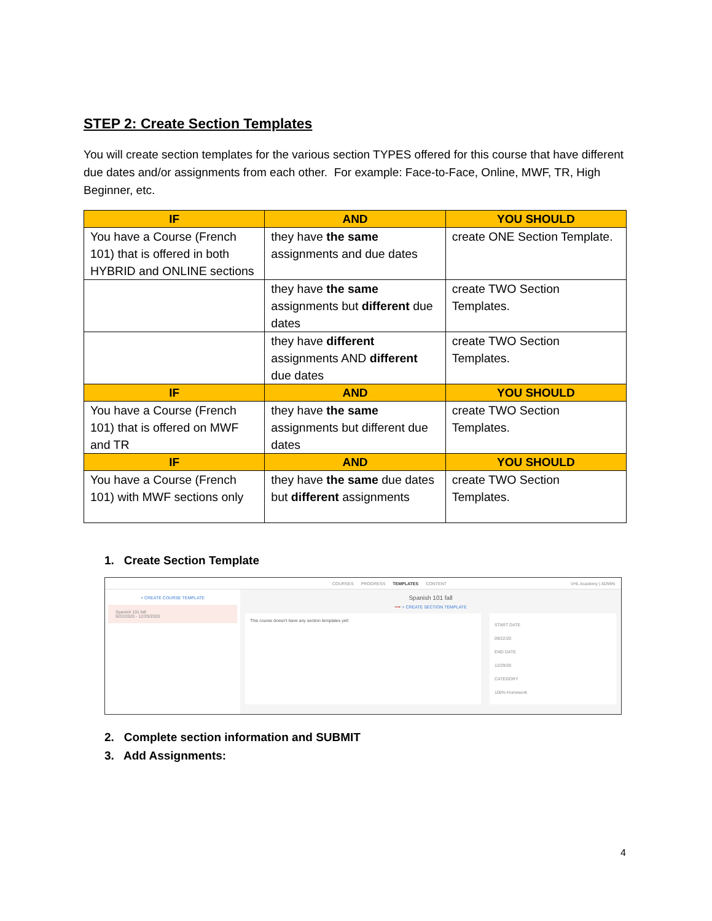STEP 2: Create Section Templates
You will create section templates for the various section TYPES offered for this course that have different due dates and/or assignments from each other. For example: Face-to-Face, Online, MWF, TR, High Beginner, etc.
| IF | AND | YOU SHOULD |
| --- | --- | --- |
| You have a Course (French 101) that is offered in both HYBRID and ONLINE sections | they have the same assignments and due dates | create ONE Section Template. |
| | they have the same assignments but different due dates | create TWO Section Templates. |
| | they have different assignments AND different due dates | create TWO Section Templates. |
| IF | AND | YOU SHOULD |
| You have a Course (French 101) that is offered on MWF and TR | they have the same assignments but different due dates | create TWO Section Templates. |
| IF | AND | YOU SHOULD |
| You have a Course (French 101) with MWF sections only | they have the same due dates but different assignments | create TWO Section Templates. |
1. Create Section Template
COURSES PROGRESS TEMPLATES CONTENT VHL Academy | ADMIN
+ CREATE COURSE TEMPLATE
Spanish 101 fall
9/22/2020 - 12/29/2020
Spanish 101 fall
⟶ + CREATE SECTION TEMPLATE
This course doesn't have any section templates yet!
START DATE
09/22/20
END DATE
12/29/20
CATEGORY
100% Homework
2. Complete section information and SUBMIT
3. Add Assignments:
4